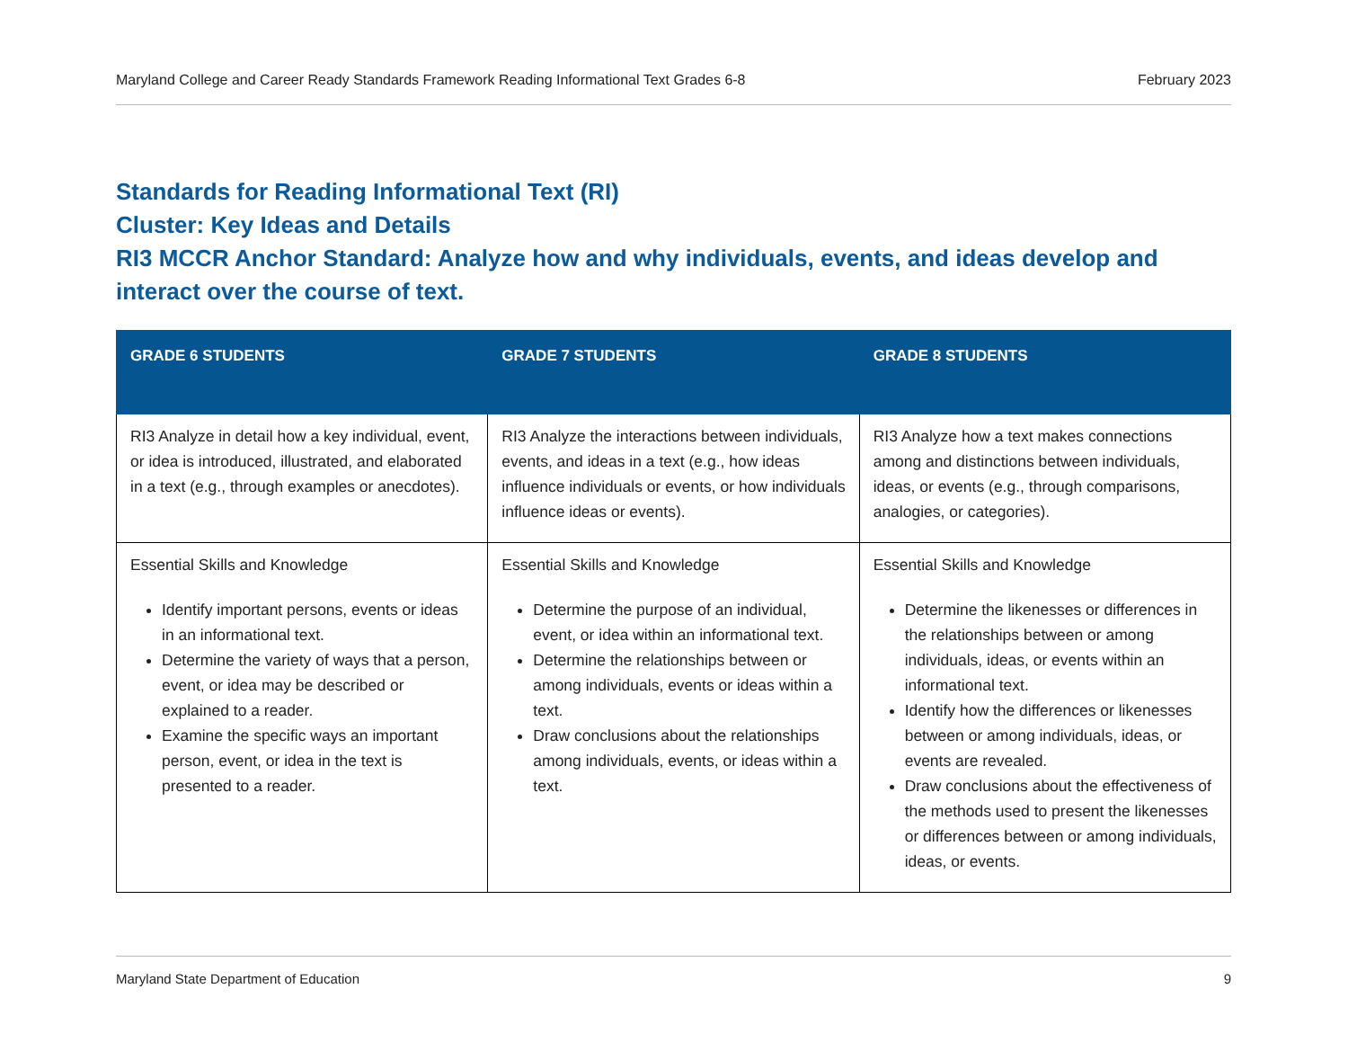Maryland College and Career Ready Standards Framework Reading Informational Text Grades 6-8 February 2023
Standards for Reading Informational Text (RI)
Cluster: Key Ideas and Details
RI3 MCCR Anchor Standard: Analyze how and why individuals, events, and ideas develop and interact over the course of text.
| GRADE 6 STUDENTS | GRADE 7 STUDENTS | GRADE 8 STUDENTS |
| --- | --- | --- |
| RI3 Analyze in detail how a key individual, event, or idea is introduced, illustrated, and elaborated in a text (e.g., through examples or anecdotes). | RI3 Analyze the interactions between individuals, events, and ideas in a text (e.g., how ideas influence individuals or events, or how individuals influence ideas or events). | RI3 Analyze how a text makes connections among and distinctions between individuals, ideas, or events (e.g., through comparisons, analogies, or categories). |
| Essential Skills and Knowledge Identify important persons, events or ideas in an informational text. Determine the variety of ways that a person, event, or idea may be described or explained to a reader. Examine the specific ways an important person, event, or idea in the text is presented to a reader. | Essential Skills and Knowledge Determine the purpose of an individual, event, or idea within an informational text. Determine the relationships between or among individuals, events or ideas within a text. Draw conclusions about the relationships among individuals, events, or ideas within a text. | Essential Skills and Knowledge Determine the likenesses or differences in the relationships between or among individuals, ideas, or events within an informational text. Identify how the differences or likenesses between or among individuals, ideas, or events are revealed. Draw conclusions about the effectiveness of the methods used to present the likenesses or differences between or among individuals, ideas, or events. |
Maryland State Department of Education 9